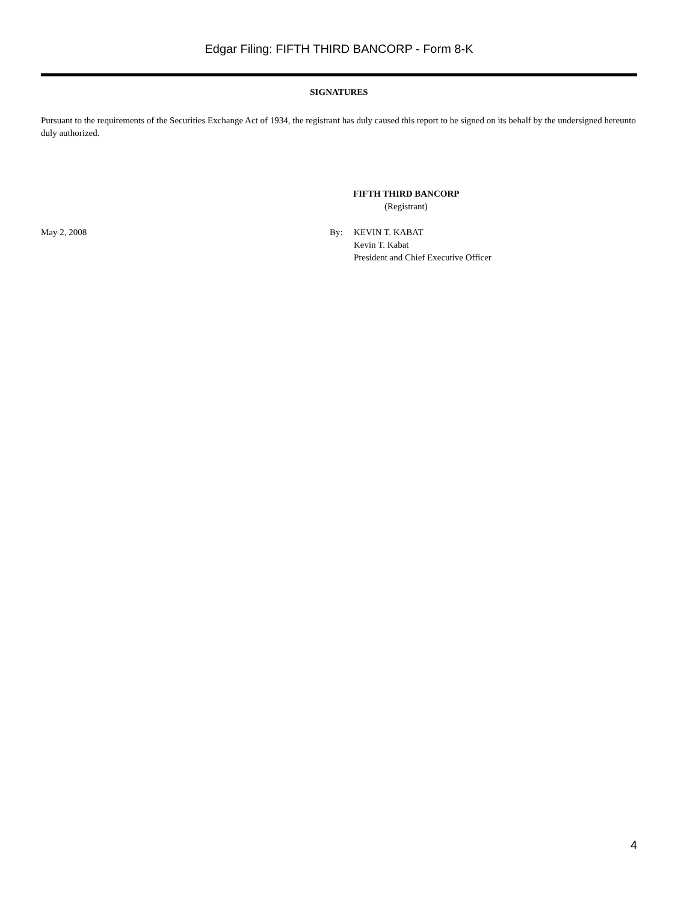Edgar Filing: FIFTH THIRD BANCORP - Form 8-K
SIGNATURES
Pursuant to the requirements of the Securities Exchange Act of 1934, the registrant has duly caused this report to be signed on its behalf by the undersigned hereunto duly authorized.
FIFTH THIRD BANCORP
(Registrant)
May 2, 2008 By: KEVIN T. KABAT
Kevin T. Kabat
President and Chief Executive Officer
4